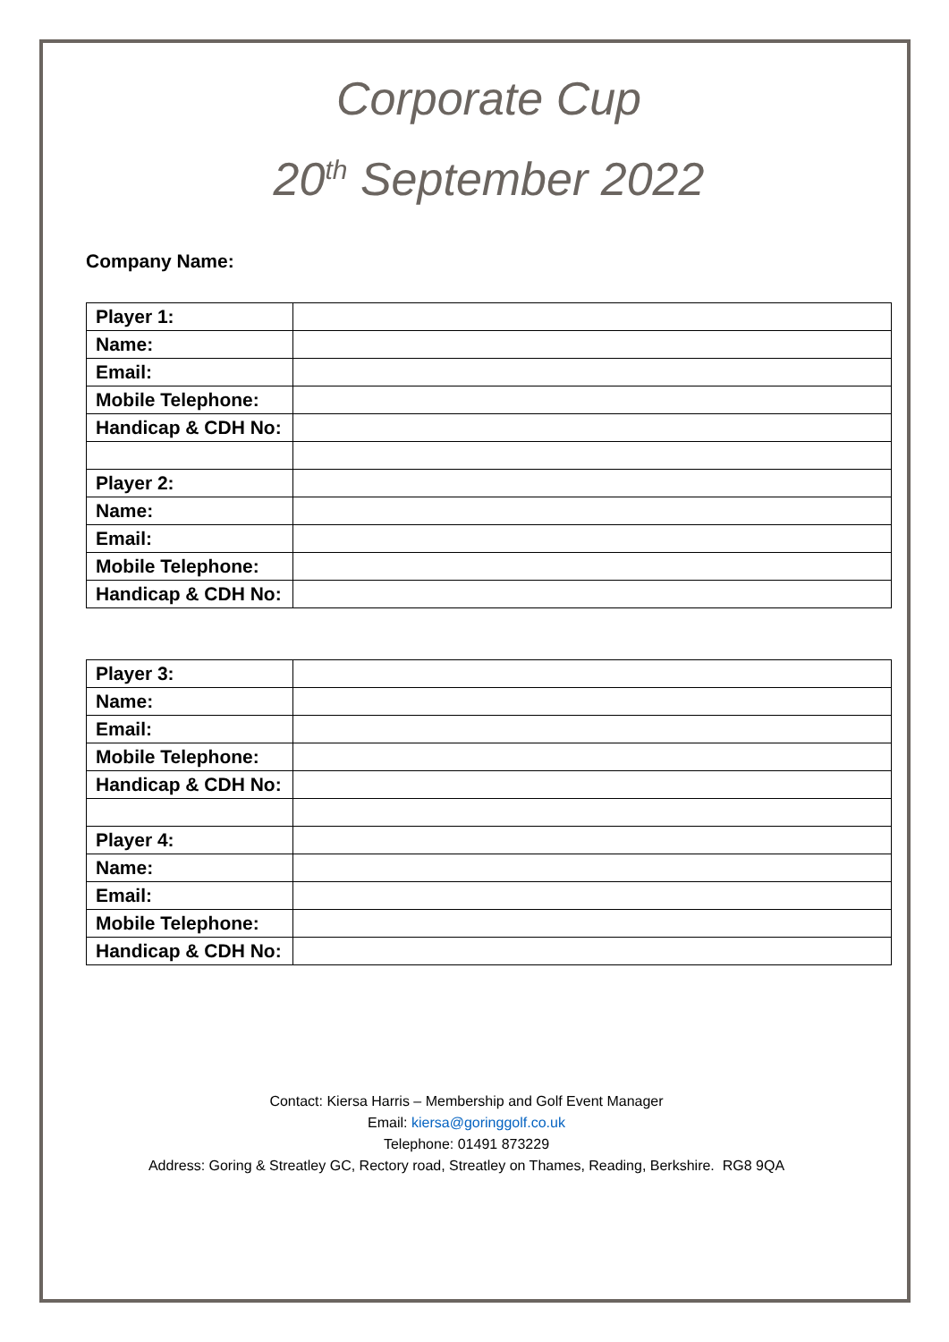Corporate Cup
20<sup>th</sup> September 2022
Company Name:
| Player 1: | |
| Name: | |
| Email: | |
| Mobile Telephone: | |
| Handicap & CDH No: | |
| Player 2: | |
| Name: | |
| Email: | |
| Mobile Telephone: | |
| Handicap & CDH No: | |
| Player 3: | |
| Name: | |
| Email: | |
| Mobile Telephone: | |
| Handicap & CDH No: | |
| Player 4: | |
| Name: | |
| Email: | |
| Mobile Telephone: | |
| Handicap & CDH No: | |
Contact: Kiersa Harris – Membership and Golf Event Manager
Email: kiersa@goringgolf.co.uk
Telephone: 01491 873229
Address: Goring & Streatley GC, Rectory road, Streatley on Thames, Reading, Berkshire. RG8 9QA